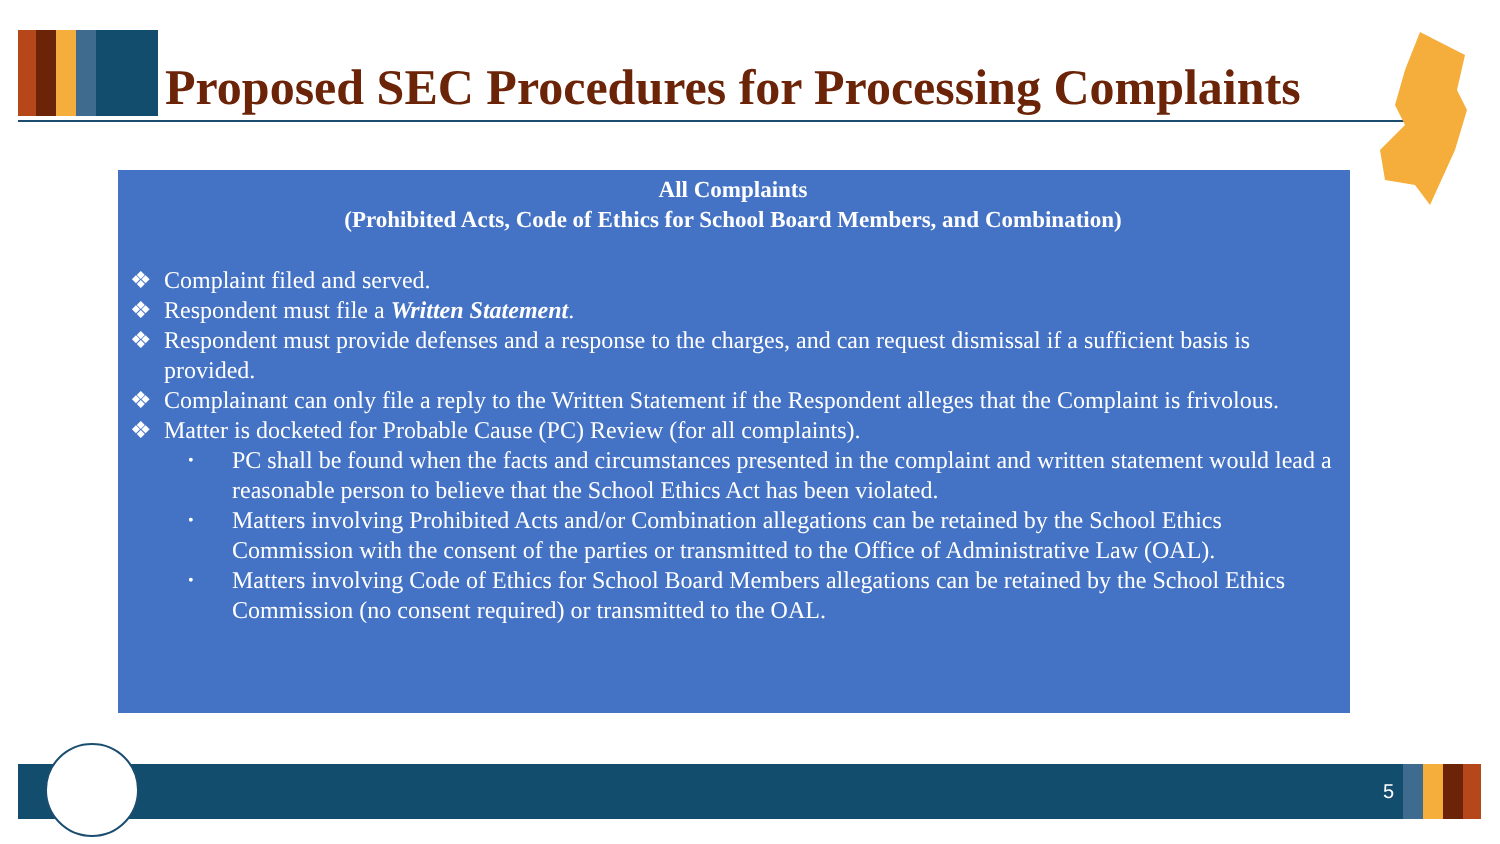Proposed SEC Procedures for Processing Complaints
All Complaints
(Prohibited Acts, Code of Ethics for School Board Members, and Combination)
❖ Complaint filed and served.
❖ Respondent must file a Written Statement.
❖ Respondent must provide defenses and a response to the charges, and can request dismissal if a sufficient basis is provided.
❖ Complainant can only file a reply to the Written Statement if the Respondent alleges that the Complaint is frivolous.
❖ Matter is docketed for Probable Cause (PC) Review (for all complaints).
• PC shall be found when the facts and circumstances presented in the complaint and written statement would lead a reasonable person to believe that the School Ethics Act has been violated.
• Matters involving Prohibited Acts and/or Combination allegations can be retained by the School Ethics Commission with the consent of the parties or transmitted to the Office of Administrative Law (OAL).
• Matters involving Code of Ethics for School Board Members allegations can be retained by the School Ethics Commission (no consent required) or transmitted to the OAL.
5